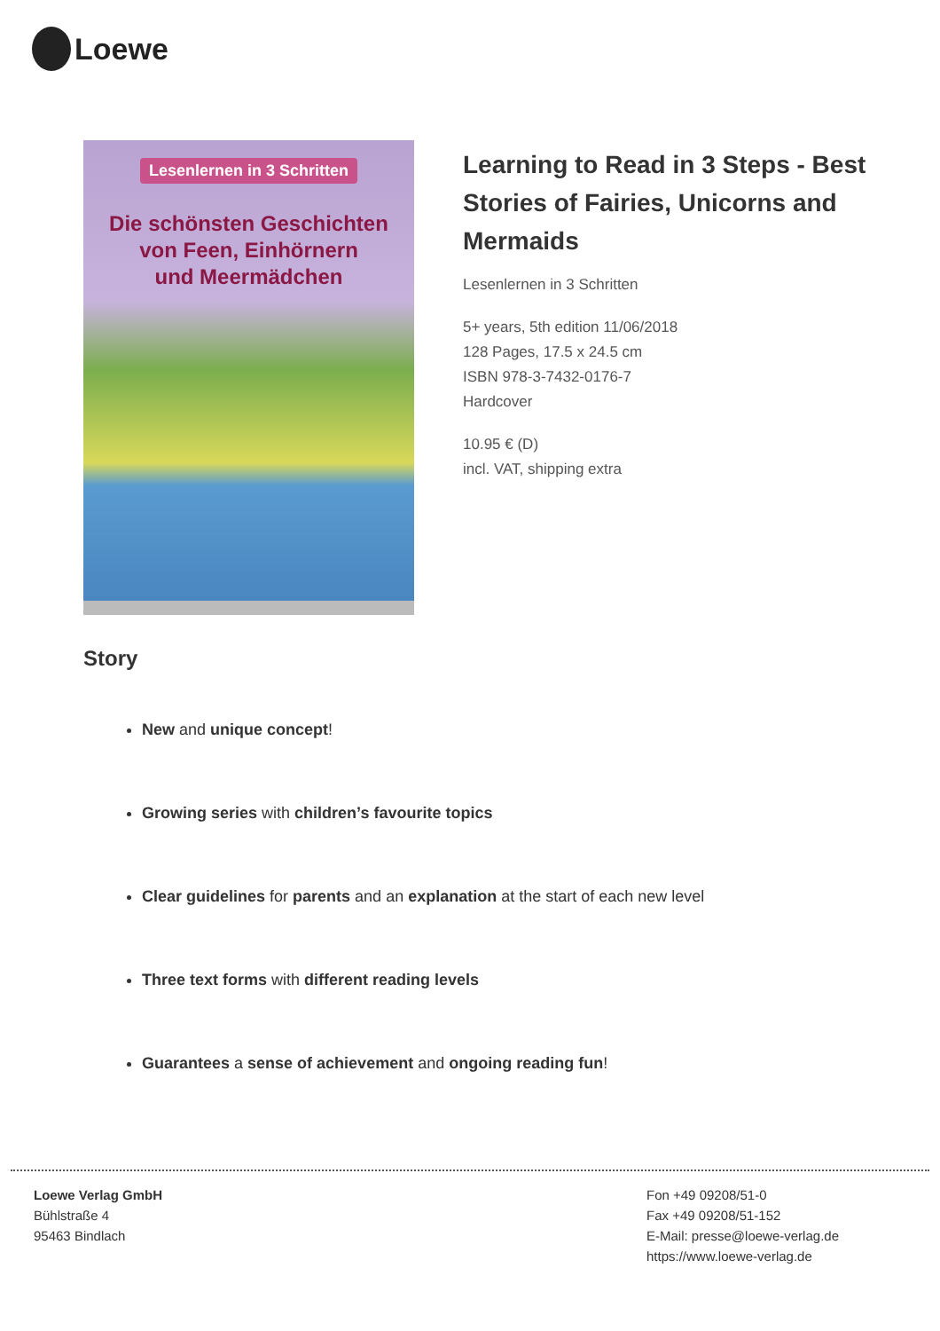Loewe
Lesenlernen in 3 Schritten
Die schönsten Geschichten
von Feen, Einhörnern
und Meermädchen
Learning to Read in 3 Steps - Best Stories of Fairies, Unicorns and Mermaids
Lesenlernen in 3 Schritten
5+ years, 5th edition 11/06/2018
128 Pages, 17.5 x 24.5 cm
ISBN 978-3-7432-0176-7
Hardcover
10.95 € (D)
incl. VAT, shipping extra
Story
New and unique concept!
Growing series with children’s favourite topics
Clear guidelines for parents and an explanation at the start of each new level
Three text forms with different reading levels
Guarantees a sense of achievement and ongoing reading fun!
Loewe Verlag GmbH
Bühlstraße 4
95463 Bindlach
Fon +49 09208/51-0
Fax +49 09208/51-152
E-Mail: presse@loewe-verlag.de
https://www.loewe-verlag.de